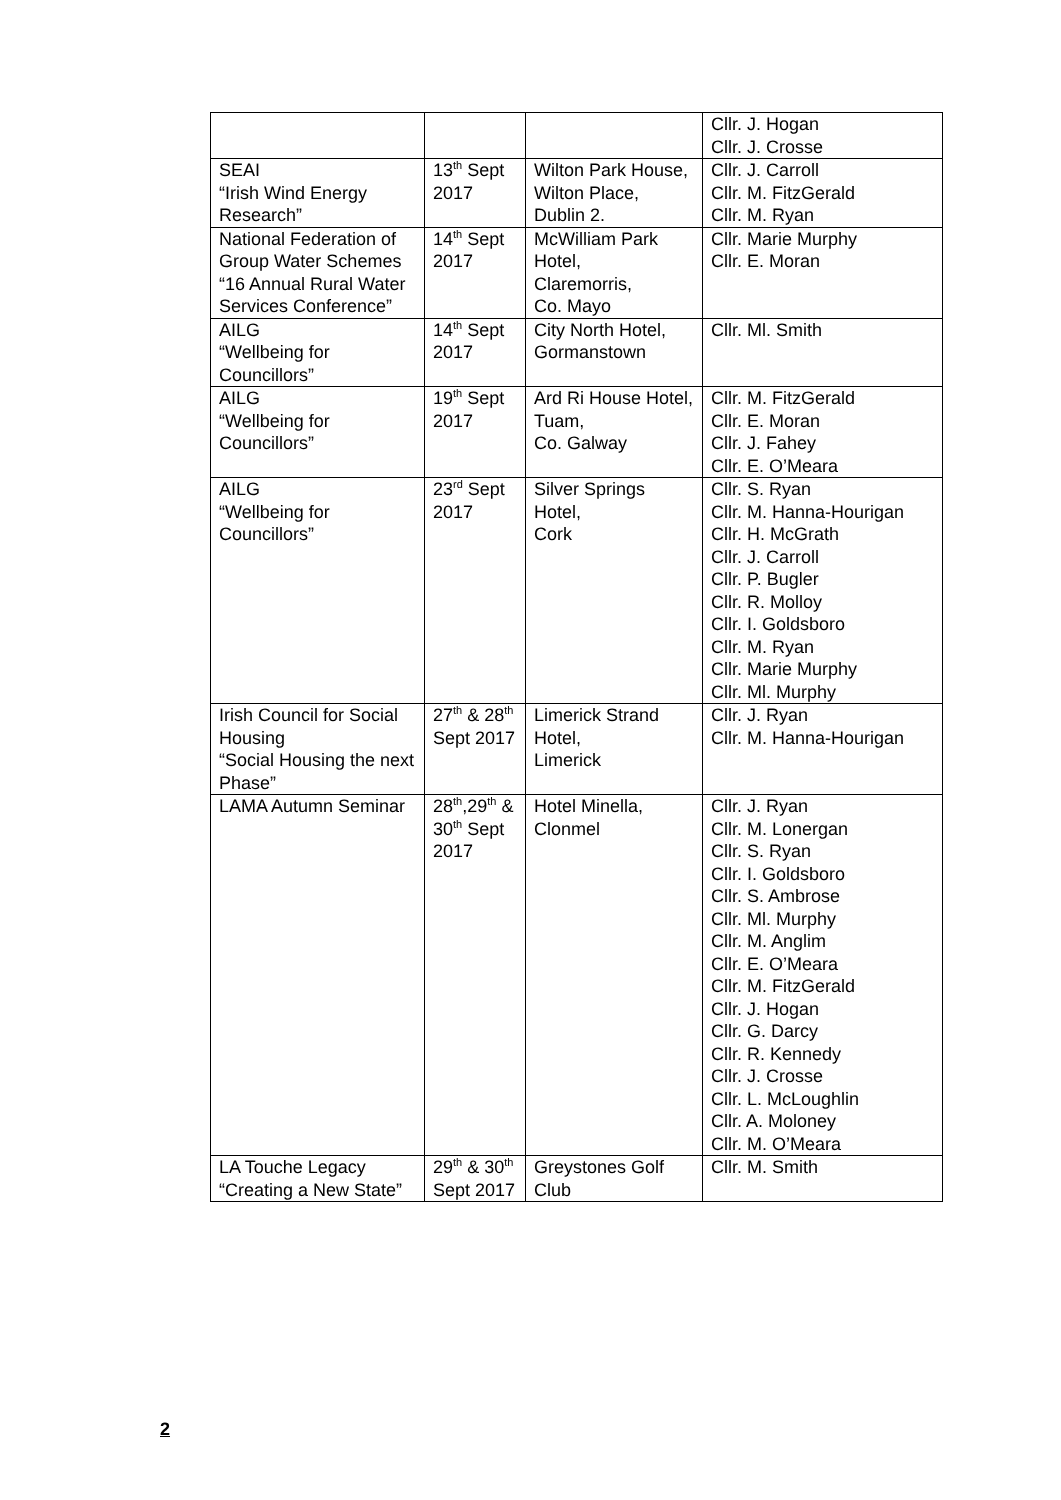| | | | Cllr. J. Hogan Cllr. J. Crosse |
| SEAI “Irish Wind Energy Research” | 13<sup>th</sup> Sept 2017 | Wilton Park House, Wilton Place, Dublin 2. | Cllr. J. Carroll Cllr. M. FitzGerald Cllr. M. Ryan |
| National Federation of Group Water Schemes “16 Annual Rural Water Services Conference” | 14<sup>th</sup> Sept 2017 | McWilliam Park Hotel, Claremorris, Co. Mayo | Cllr. Marie Murphy Cllr. E. Moran |
| AILG “Wellbeing for Councillors” | 14<sup>th</sup> Sept 2017 | City North Hotel, Gormanstown | Cllr. Ml. Smith |
| AILG “Wellbeing for Councillors” | 19<sup>th</sup> Sept 2017 | Ard Ri House Hotel, Tuam, Co. Galway | Cllr. M. FitzGerald Cllr. E. Moran Cllr. J. Fahey Cllr. E. O’Meara |
| AILG “Wellbeing for Councillors” | 23<sup>rd</sup> Sept 2017 | Silver Springs Hotel, Cork | Cllr. S. Ryan Cllr. M. Hanna-Hourigan Cllr. H. McGrath Cllr. J. Carroll Cllr. P. Bugler Cllr. R. Molloy Cllr. I. Goldsboro Cllr. M. Ryan Cllr. Marie Murphy Cllr. Ml. Murphy |
| Irish Council for Social Housing “Social Housing the next Phase” | 27<sup>th</sup> & 28<sup>th</sup> Sept 2017 | Limerick Strand Hotel, Limerick | Cllr. J. Ryan Cllr. M. Hanna-Hourigan |
| LAMA Autumn Seminar | 28<sup>th</sup>,29<sup>th</sup> & 30<sup>th</sup> Sept 2017 | Hotel Minella, Clonmel | Cllr. J. Ryan Cllr. M. Lonergan Cllr. S. Ryan Cllr. I. Goldsboro Cllr. S. Ambrose Cllr. Ml. Murphy Cllr. M. Anglim Cllr. E. O’Meara Cllr. M. FitzGerald Cllr. J. Hogan Cllr. G. Darcy Cllr. R. Kennedy Cllr. J. Crosse Cllr. L. McLoughlin Cllr. A. Moloney Cllr. M. O’Meara |
| LA Touche Legacy “Creating a New State” | 29<sup>th</sup> & 30<sup>th</sup> Sept 2017 | Greystones Golf Club | Cllr. M. Smith |
2